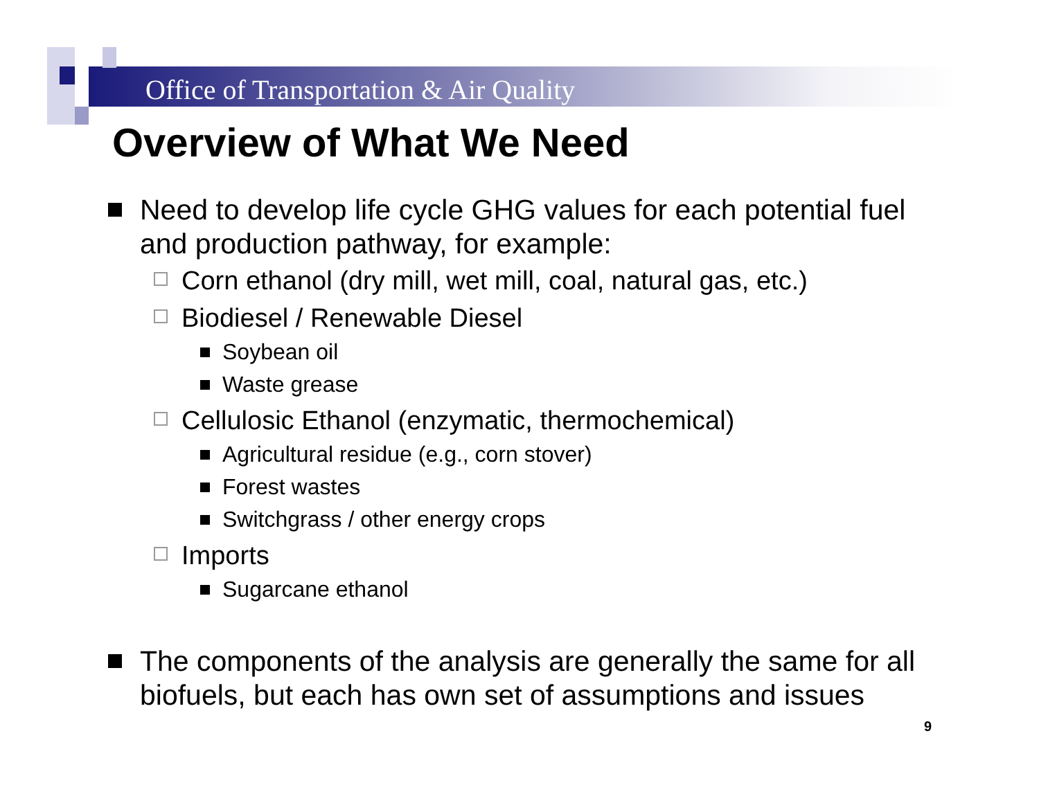Office of Transportation & Air Quality
Overview of What We Need
Need to develop life cycle GHG values for each potential fuel and production pathway, for example:
Corn ethanol (dry mill, wet mill, coal, natural gas, etc.)
Biodiesel / Renewable Diesel
Soybean oil
Waste grease
Cellulosic Ethanol (enzymatic, thermochemical)
Agricultural residue (e.g., corn stover)
Forest wastes
Switchgrass / other energy crops
Imports
Sugarcane ethanol
The components of the analysis are generally the same for all biofuels, but each has own set of assumptions and issues
9